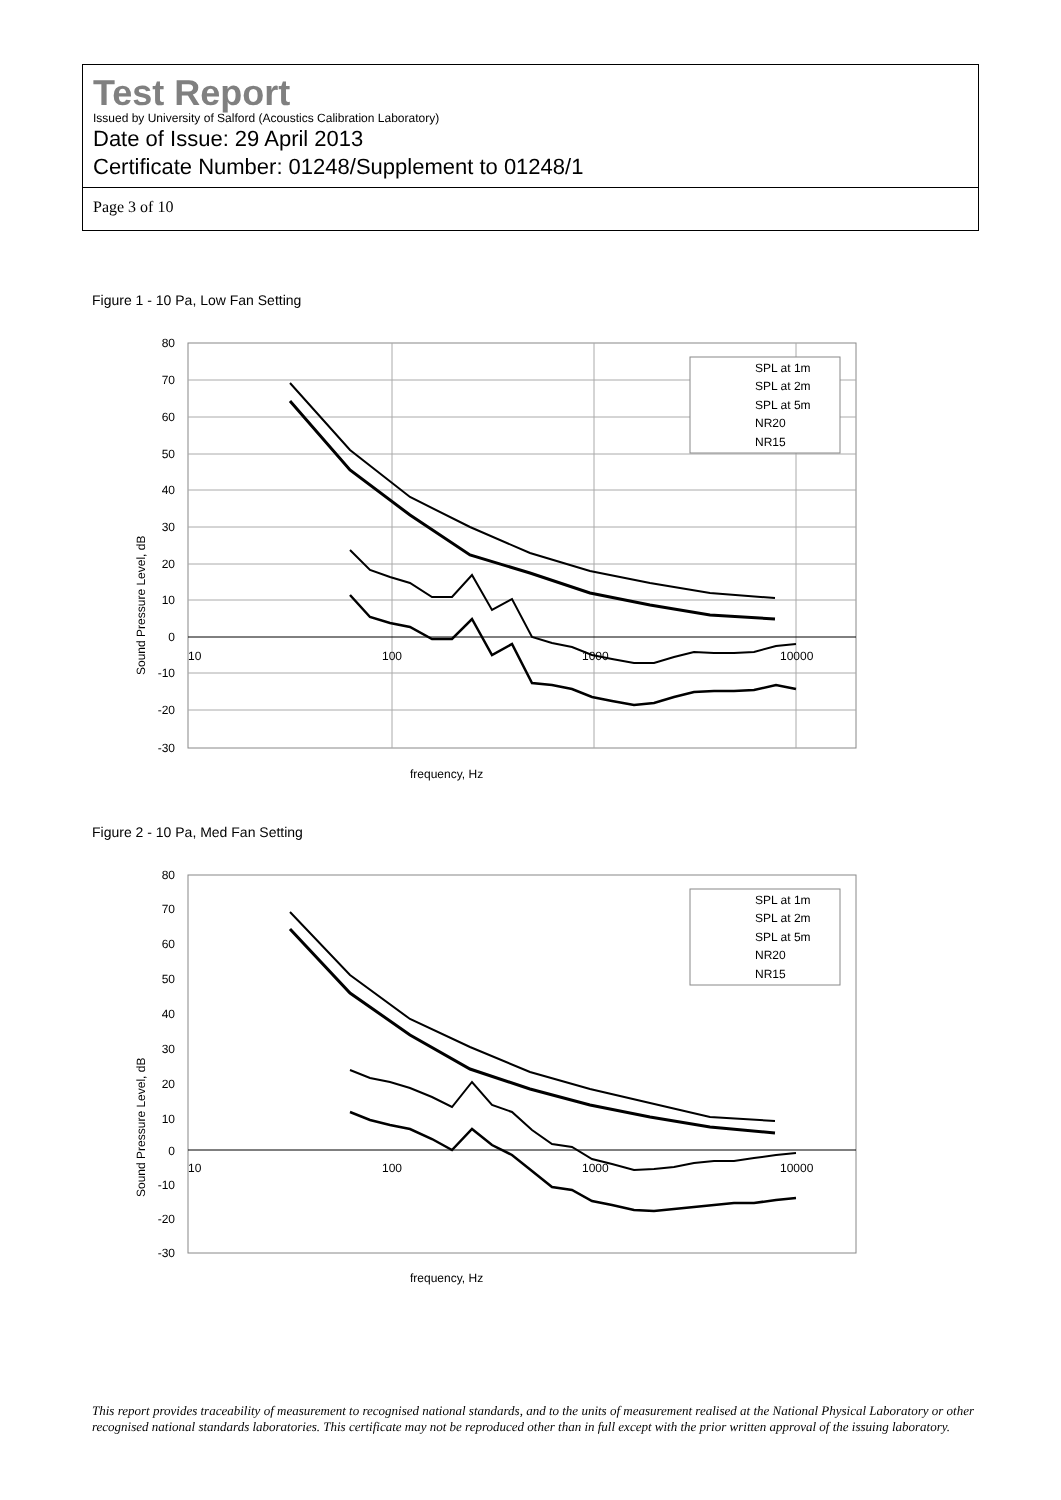Test Report
Issued by University of Salford (Acoustics Calibration Laboratory)
Date of Issue: 29 April 2013
Certificate Number: 01248/Supplement to 01248/1
Page 3 of 10
Figure 1 - 10 Pa, Low Fan Setting
80
70
60
50
40
30
20
10
0
-10
-20
-30
10
100
1000
10000
Sound Pressure Level, dB
frequency, Hz
SPL at 1m
SPL at 2m
SPL at 5m
NR20
NR15
Figure 2 - 10 Pa, Med Fan Setting
80
70
60
50
40
30
20
10
0
-10
-20
-30
10
100
1000
10000
Sound Pressure Level, dB
frequency, Hz
SPL at 1m
SPL at 2m
SPL at 5m
NR20
NR15
This report provides traceability of measurement to recognised national standards, and to the units of measurement realised at the National Physical Laboratory or other recognised national standards laboratories. This certificate may not be reproduced other than in full except with the prior written approval of the issuing laboratory.